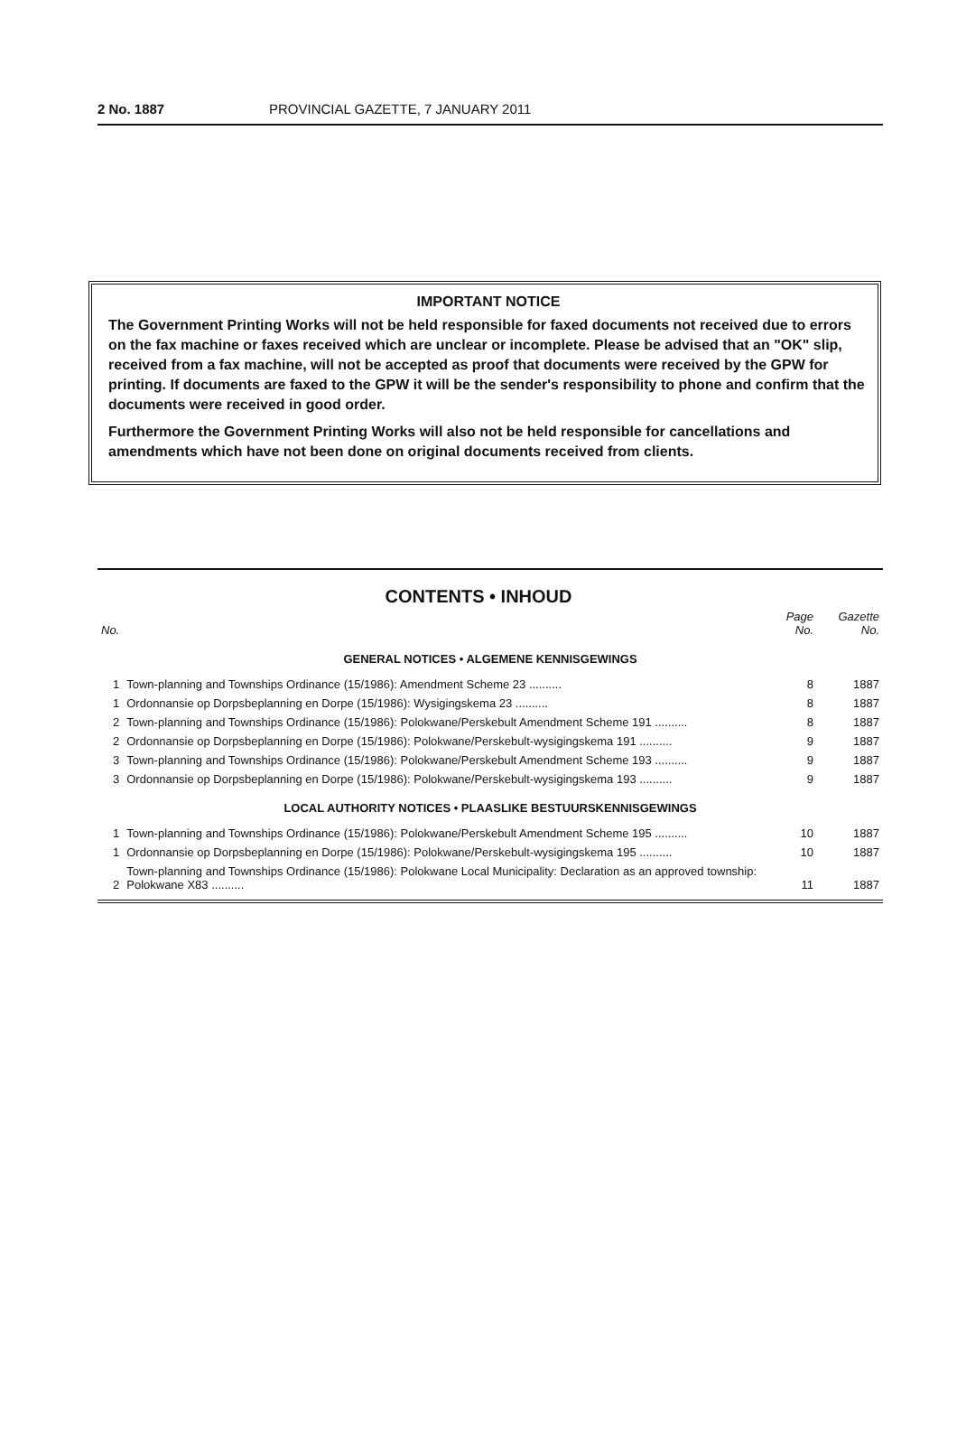2 No. 1887 PROVINCIAL GAZETTE, 7 JANUARY 2011
IMPORTANT NOTICE
The Government Printing Works will not be held responsible for faxed documents not received due to errors on the fax machine or faxes received which are unclear or incomplete. Please be advised that an "OK" slip, received from a fax machine, will not be accepted as proof that documents were received by the GPW for printing. If documents are faxed to the GPW it will be the sender's responsibility to phone and confirm that the documents were received in good order.
Furthermore the Government Printing Works will also not be held responsible for cancellations and amendments which have not been done on original documents received from clients.
CONTENTS • INHOUD
| No. | | Page No. | Gazette No. |
| --- | --- | --- | --- |
| GENERAL NOTICES • ALGEMENE KENNISGEWINGS | | | |
| 1 | Town-planning and Townships Ordinance (15/1986): Amendment Scheme 23 .......... | 8 | 1887 |
| 1 | Ordonnansie op Dorpsbeplanning en Dorpe (15/1986): Wysigingskema 23 .......... | 8 | 1887 |
| 2 | Town-planning and Townships Ordinance (15/1986): Polokwane/Perskebult Amendment Scheme 191 .......... | 8 | 1887 |
| 2 | Ordonnansie op Dorpsbeplanning en Dorpe (15/1986): Polokwane/Perskebult-wysigingskema 191 .......... | 9 | 1887 |
| 3 | Town-planning and Townships Ordinance (15/1986): Polokwane/Perskebult Amendment Scheme 193 .......... | 9 | 1887 |
| 3 | Ordonnansie op Dorpsbeplanning en Dorpe (15/1986): Polokwane/Perskebult-wysigingskema 193 .......... | 9 | 1887 |
| LOCAL AUTHORITY NOTICES • PLAASLIKE BESTUURSKENNISGEWINGS | | | |
| 1 | Town-planning and Townships Ordinance (15/1986): Polokwane/Perskebult Amendment Scheme 195 .......... | 10 | 1887 |
| 1 | Ordonnansie op Dorpsbeplanning en Dorpe (15/1986): Polokwane/Perskebult-wysigingskema 195 .......... | 10 | 1887 |
| 2 | Town-planning and Townships Ordinance (15/1986): Polokwane Local Municipality: Declaration as an approved township: Polokwane X83 .......... | 11 | 1887 |